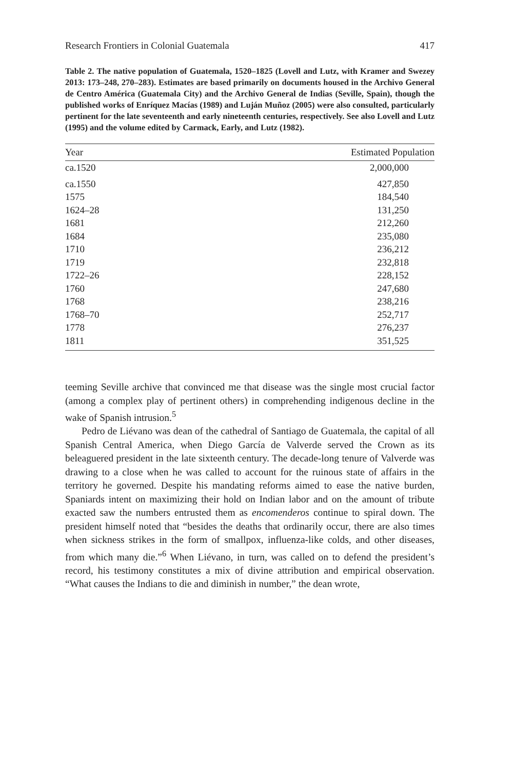Research Frontiers in Colonial Guatemala 417
Table 2. The native population of Guatemala, 1520–1825 (Lovell and Lutz, with Kramer and Swezey 2013: 173–248, 270–283). Estimates are based primarily on documents housed in the Archivo General de Centro América (Guatemala City) and the Archivo General de Indias (Seville, Spain), though the published works of Enríquez Macías (1989) and Luján Muñoz (2005) were also consulted, particularly pertinent for the late seventeenth and early nineteenth centuries, respectively. See also Lovell and Lutz (1995) and the volume edited by Carmack, Early, and Lutz (1982).
| Year | Estimated Population |
| --- | --- |
| ca.1520 | 2,000,000 |
| ca.1550 | 427,850 |
| 1575 | 184,540 |
| 1624–28 | 131,250 |
| 1681 | 212,260 |
| 1684 | 235,080 |
| 1710 | 236,212 |
| 1719 | 232,818 |
| 1722–26 | 228,152 |
| 1760 | 247,680 |
| 1768 | 238,216 |
| 1768–70 | 252,717 |
| 1778 | 276,237 |
| 1811 | 351,525 |
teeming Seville archive that convinced me that disease was the single most crucial factor (among a complex play of pertinent others) in comprehending indigenous decline in the wake of Spanish intrusion.<sup>5</sup>
Pedro de Liévano was dean of the cathedral of Santiago de Guatemala, the capital of all Spanish Central America, when Diego García de Valverde served the Crown as its beleaguered president in the late sixteenth century. The decade-long tenure of Valverde was drawing to a close when he was called to account for the ruinous state of affairs in the territory he governed. Despite his mandating reforms aimed to ease the native burden, Spaniards intent on maximizing their hold on Indian labor and on the amount of tribute exacted saw the numbers entrusted them as encomenderos continue to spiral down. The president himself noted that “besides the deaths that ordinarily occur, there are also times when sickness strikes in the form of smallpox, influenza-like colds, and other diseases, from which many die.”<sup>6</sup> When Liévano, in turn, was called on to defend the president’s record, his testimony constitutes a mix of divine attribution and empirical observation. “What causes the Indians to die and diminish in number,” the dean wrote,